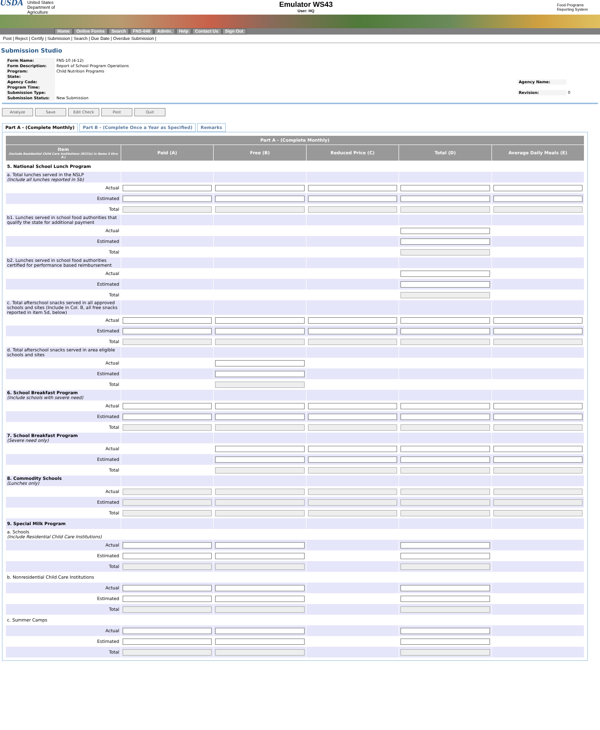USDA
United States
Department of
Agriculture
Emulator WS43
User: HQ
Food Programs
Reporting System
Home Online Forms Search FNS-648 Admin. Help Contact Us Sign Out
Post | Reject | Certify | Submission | Search | Due Date | Overdue Submission |
Submission Studio
| Form Name: | FNS-10 (4-12) | | |
| Form Description: | Report of School Program Operations | | |
| Program: | Child Nutrition Programs | | |
| State: | | | |
| Agency Code: | | Agency Name: | |
| Program Time: | | | |
| Submission Type: | | Revision: | 0 |
| Submission Status: | New Submission | | |
Analyze Save Edit Check Post Quit
Part A - (Complete Monthly) Part B - (Complete Once a Year as Specified) Remarks
| Part A - (Complete Monthly) | | | | | |
| --- | --- | --- | --- | --- | --- |
| Item (Include Residential Child Care Institutions (RCCIs) in Items 5 thru 8.) | Paid (A) | Free (B) | Reduced Price (C) | Total (D) | Average Daily Meals (E) |
| 5. National School Lunch Program | | | | | |
| a. Total lunches served in the NSLP (Include all lunches reported in 5b) | | | | | |
| Actual | | | | | |
| Estimated | | | | | |
| Total | | | | | |
| b1. Lunches served in school food authorities that qualify the state for additional payment | | | | | |
| Actual | | | | | |
| Estimated | | | | | |
| Total | | | | | |
| b2. Lunches served in school food authorities certified for performance based reimbursement | | | | | |
| Actual | | | | | |
| Estimated | | | | | |
| Total | | | | | |
| c. Total afterschool snacks served in all approved schools and sites (Include in Col. B, all free snacks reported in item 5d, below) | | | | | |
| Actual | | | | | |
| Estimated | | | | | |
| Total | | | | | |
| d. Total afterschool snacks served in area eligible schools and sites | | | | | |
| Actual | | | | | |
| Estimated | | | | | |
| Total | | | | | |
| 6. School Breakfast Program (Include schools with severe need) | | | | | |
| Actual | | | | | |
| Estimated | | | | | |
| Total | | | | | |
| 7. School Breakfast Program (Severe need only) | | | | | |
| Actual | | | | | |
| Estimated | | | | | |
| Total | | | | | |
| 8. Commodity Schools (Lunches only) | | | | | |
| Actual | | | | | |
| Estimated | | | | | |
| Total | | | | | |
| 9. Special Milk Program | | | | | |
| a. Schools (Include Residential Child Care Institutions) | | | | | |
| Actual | | | | | |
| Estimated | | | | | |
| Total | | | | | |
| b. Nonresidential Child Care Institutions | | | | | |
| Actual | | | | | |
| Estimated | | | | | |
| Total | | | | | |
| c. Summer Camps | | | | | |
| Actual | | | | | |
| Estimated | | | | | |
| Total | | | | | |